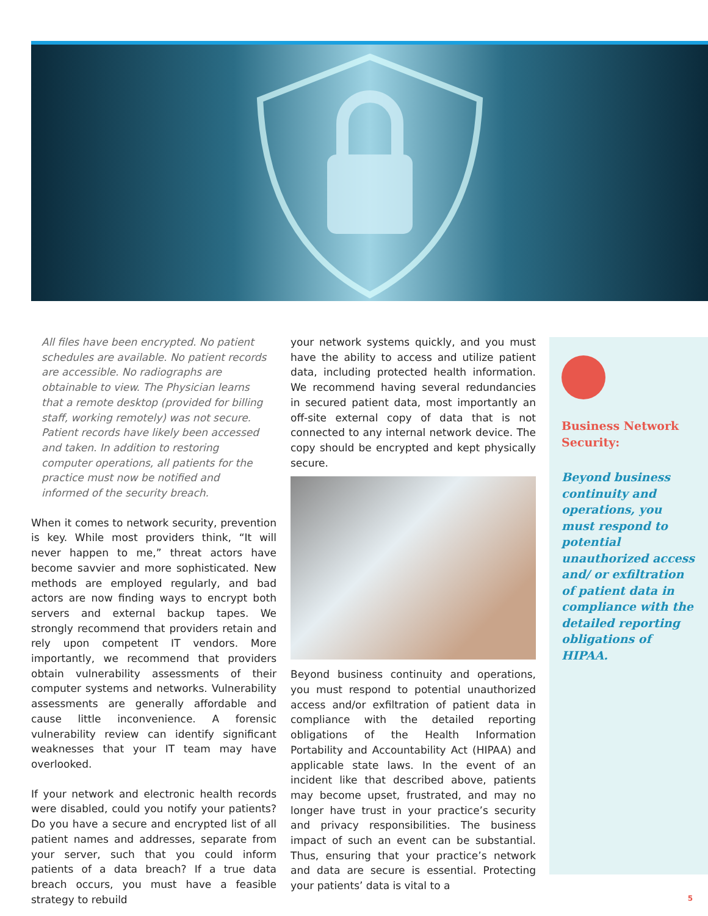All files have been encrypted. No patient schedules are available. No patient records are accessible. No radiographs are obtainable to view. The Physician learns that a remote desktop (provided for billing staff, working remotely) was not secure. Patient records have likely been accessed and taken. In addition to restoring computer operations, all patients for the practice must now be notified and informed of the security breach.
When it comes to network security, prevention is key. While most providers think, “It will never happen to me,” threat actors have become savvier and more sophisticated. New methods are employed regularly, and bad actors are now finding ways to encrypt both servers and external backup tapes. We strongly recommend that providers retain and rely upon competent IT vendors. More importantly, we recommend that providers obtain vulnerability assessments of their computer systems and networks. Vulnerability assessments are generally affordable and cause little inconvenience. A forensic vulnerability review can identify significant weaknesses that your IT team may have overlooked.
If your network and electronic health records were disabled, could you notify your patients? Do you have a secure and encrypted list of all patient names and addresses, separate from your server, such that you could inform patients of a data breach? If a true data breach occurs, you must have a feasible strategy to rebuild
your network systems quickly, and you must have the ability to access and utilize patient data, including protected health information. We recommend having several redundancies in secured patient data, most importantly an off-site external copy of data that is not connected to any internal network device. The copy should be encrypted and kept physically secure.
Beyond business continuity and operations, you must respond to potential unauthorized access and/or exfiltration of patient data in compliance with the detailed reporting obligations of the Health Information Portability and Accountability Act (HIPAA) and applicable state laws. In the event of an incident like that described above, patients may become upset, frustrated, and may no longer have trust in your practice’s security and privacy responsibilities. The business impact of such an event can be substantial. Thus, ensuring that your practice’s network and data are secure is essential. Protecting your patients’ data is vital to a
Business Network Security:
Beyond business continuity and operations, you must respond to potential unauthorized access and/ or exfiltration of patient data in compliance with the detailed reporting obligations of HIPAA.
5